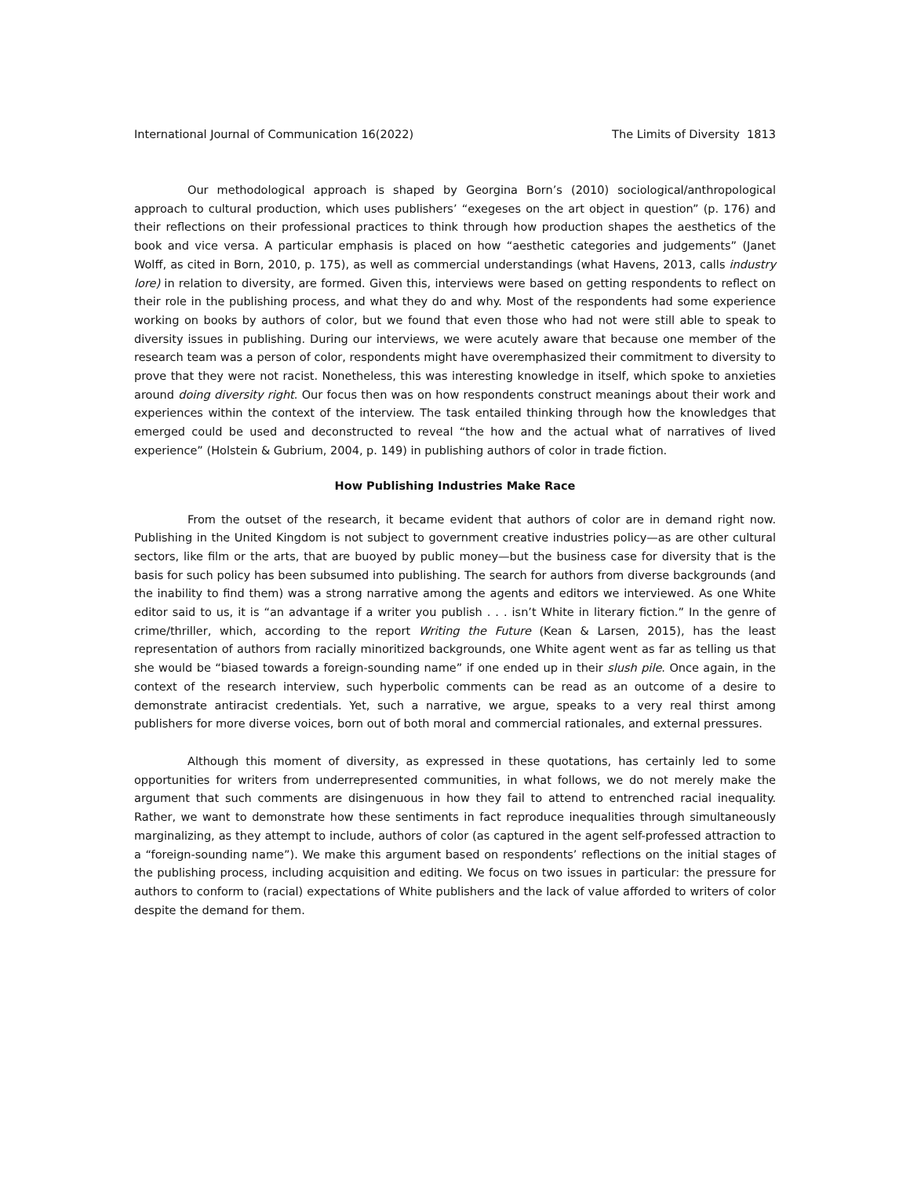International Journal of Communication 16(2022) The Limits of Diversity 1813
Our methodological approach is shaped by Georgina Born’s (2010) sociological/anthropological approach to cultural production, which uses publishers’ “exegeses on the art object in question” (p. 176) and their reflections on their professional practices to think through how production shapes the aesthetics of the book and vice versa. A particular emphasis is placed on how “aesthetic categories and judgements” (Janet Wolff, as cited in Born, 2010, p. 175), as well as commercial understandings (what Havens, 2013, calls industry lore) in relation to diversity, are formed. Given this, interviews were based on getting respondents to reflect on their role in the publishing process, and what they do and why. Most of the respondents had some experience working on books by authors of color, but we found that even those who had not were still able to speak to diversity issues in publishing. During our interviews, we were acutely aware that because one member of the research team was a person of color, respondents might have overemphasized their commitment to diversity to prove that they were not racist. Nonetheless, this was interesting knowledge in itself, which spoke to anxieties around doing diversity right. Our focus then was on how respondents construct meanings about their work and experiences within the context of the interview. The task entailed thinking through how the knowledges that emerged could be used and deconstructed to reveal “the how and the actual what of narratives of lived experience” (Holstein & Gubrium, 2004, p. 149) in publishing authors of color in trade fiction.
How Publishing Industries Make Race
From the outset of the research, it became evident that authors of color are in demand right now. Publishing in the United Kingdom is not subject to government creative industries policy—as are other cultural sectors, like film or the arts, that are buoyed by public money—but the business case for diversity that is the basis for such policy has been subsumed into publishing. The search for authors from diverse backgrounds (and the inability to find them) was a strong narrative among the agents and editors we interviewed. As one White editor said to us, it is “an advantage if a writer you publish . . . isn’t White in literary fiction.” In the genre of crime/thriller, which, according to the report Writing the Future (Kean & Larsen, 2015), has the least representation of authors from racially minoritized backgrounds, one White agent went as far as telling us that she would be “biased towards a foreign-sounding name” if one ended up in their slush pile. Once again, in the context of the research interview, such hyperbolic comments can be read as an outcome of a desire to demonstrate antiracist credentials. Yet, such a narrative, we argue, speaks to a very real thirst among publishers for more diverse voices, born out of both moral and commercial rationales, and external pressures.
Although this moment of diversity, as expressed in these quotations, has certainly led to some opportunities for writers from underrepresented communities, in what follows, we do not merely make the argument that such comments are disingenuous in how they fail to attend to entrenched racial inequality. Rather, we want to demonstrate how these sentiments in fact reproduce inequalities through simultaneously marginalizing, as they attempt to include, authors of color (as captured in the agent self-professed attraction to a “foreign-sounding name”). We make this argument based on respondents’ reflections on the initial stages of the publishing process, including acquisition and editing. We focus on two issues in particular: the pressure for authors to conform to (racial) expectations of White publishers and the lack of value afforded to writers of color despite the demand for them.